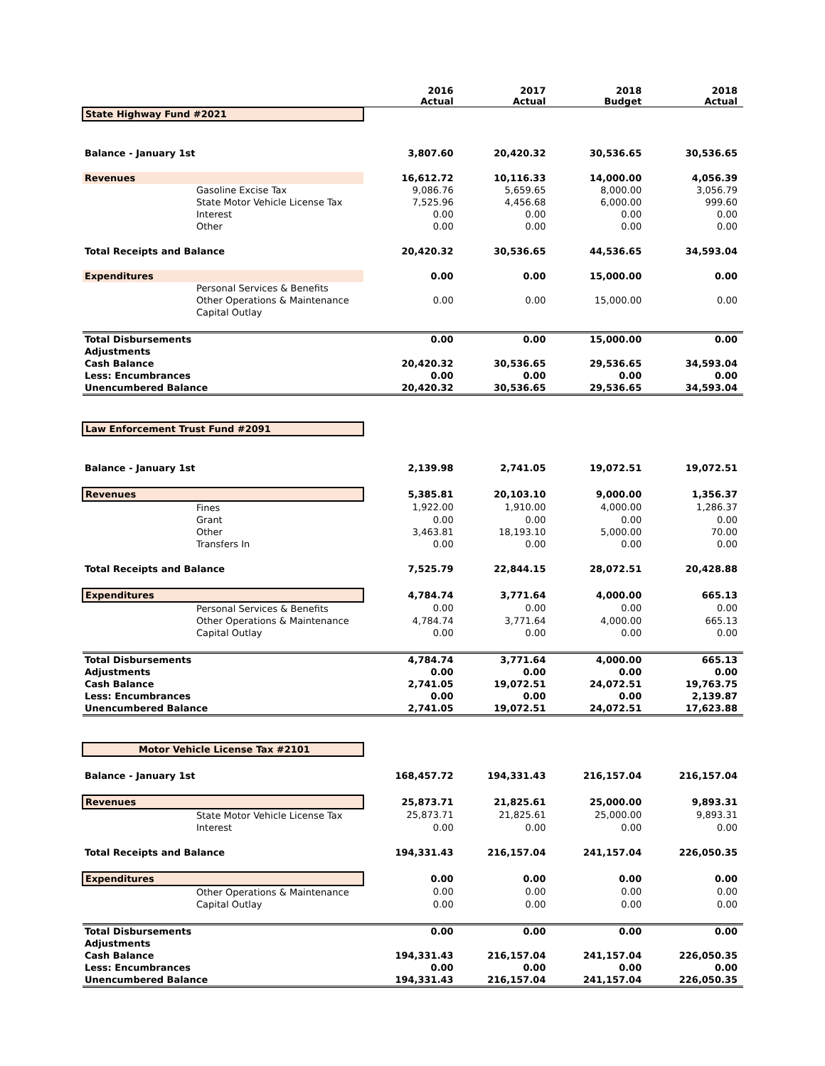| | 2016 Actual | 2017 Actual | 2018 Budget | 2018 Actual |
| --- | --- | --- | --- | --- |
| State Highway Fund #2021 | | | | |
| Balance - January 1st | 3,807.60 | 20,420.32 | 30,536.65 | 30,536.65 |
| Revenues | 16,612.72 | 10,116.33 | 14,000.00 | 4,056.39 |
| Gasoline Excise Tax | 9,086.76 | 5,659.65 | 8,000.00 | 3,056.79 |
| State Motor Vehicle License Tax | 7,525.96 | 4,456.68 | 6,000.00 | 999.60 |
| Interest | 0.00 | 0.00 | 0.00 | 0.00 |
| Other | 0.00 | 0.00 | 0.00 | 0.00 |
| Total Receipts and Balance | 20,420.32 | 30,536.65 | 44,536.65 | 34,593.04 |
| Expenditures | 0.00 | 0.00 | 15,000.00 | 0.00 |
| Personal Services & Benefits | | | | |
| Other Operations & Maintenance | 0.00 | 0.00 | 15,000.00 | 0.00 |
| Capital Outlay | | | | |
| Total Disbursements | 0.00 | 0.00 | 15,000.00 | 0.00 |
| Adjustments | | | | |
| Cash Balance | 20,420.32 | 30,536.65 | 29,536.65 | 34,593.04 |
| Less: Encumbrances | 0.00 | 0.00 | 0.00 | 0.00 |
| Unencumbered Balance | 20,420.32 | 30,536.65 | 29,536.65 | 34,593.04 |
| Law Enforcement Trust Fund #2091 | | | | |
| Balance - January 1st | 2,139.98 | 2,741.05 | 19,072.51 | 19,072.51 |
| Revenues | 5,385.81 | 20,103.10 | 9,000.00 | 1,356.37 |
| Fines | 1,922.00 | 1,910.00 | 4,000.00 | 1,286.37 |
| Grant | 0.00 | 0.00 | 0.00 | 0.00 |
| Other | 3,463.81 | 18,193.10 | 5,000.00 | 70.00 |
| Transfers In | 0.00 | 0.00 | 0.00 | 0.00 |
| Total Receipts and Balance | 7,525.79 | 22,844.15 | 28,072.51 | 20,428.88 |
| Expenditures | 4,784.74 | 3,771.64 | 4,000.00 | 665.13 |
| Personal Services & Benefits | 0.00 | 0.00 | 0.00 | 0.00 |
| Other Operations & Maintenance | 4,784.74 | 3,771.64 | 4,000.00 | 665.13 |
| Capital Outlay | 0.00 | 0.00 | 0.00 | 0.00 |
| Total Disbursements | 4,784.74 | 3,771.64 | 4,000.00 | 665.13 |
| Adjustments | 0.00 | 0.00 | 0.00 | 0.00 |
| Cash Balance | 2,741.05 | 19,072.51 | 24,072.51 | 19,763.75 |
| Less: Encumbrances | 0.00 | 0.00 | 0.00 | 2,139.87 |
| Unencumbered Balance | 2,741.05 | 19,072.51 | 24,072.51 | 17,623.88 |
| Motor Vehicle License Tax #2101 | | | | |
| Balance - January 1st | 168,457.72 | 194,331.43 | 216,157.04 | 216,157.04 |
| Revenues | 25,873.71 | 21,825.61 | 25,000.00 | 9,893.31 |
| State Motor Vehicle License Tax | 25,873.71 | 21,825.61 | 25,000.00 | 9,893.31 |
| Interest | 0.00 | 0.00 | 0.00 | 0.00 |
| Total Receipts and Balance | 194,331.43 | 216,157.04 | 241,157.04 | 226,050.35 |
| Expenditures | 0.00 | 0.00 | 0.00 | 0.00 |
| Other Operations & Maintenance | 0.00 | 0.00 | 0.00 | 0.00 |
| Capital Outlay | 0.00 | 0.00 | 0.00 | 0.00 |
| Total Disbursements | 0.00 | 0.00 | 0.00 | 0.00 |
| Adjustments | | | | |
| Cash Balance | 194,331.43 | 216,157.04 | 241,157.04 | 226,050.35 |
| Less: Encumbrances | 0.00 | 0.00 | 0.00 | 0.00 |
| Unencumbered Balance | 194,331.43 | 216,157.04 | 241,157.04 | 226,050.35 |